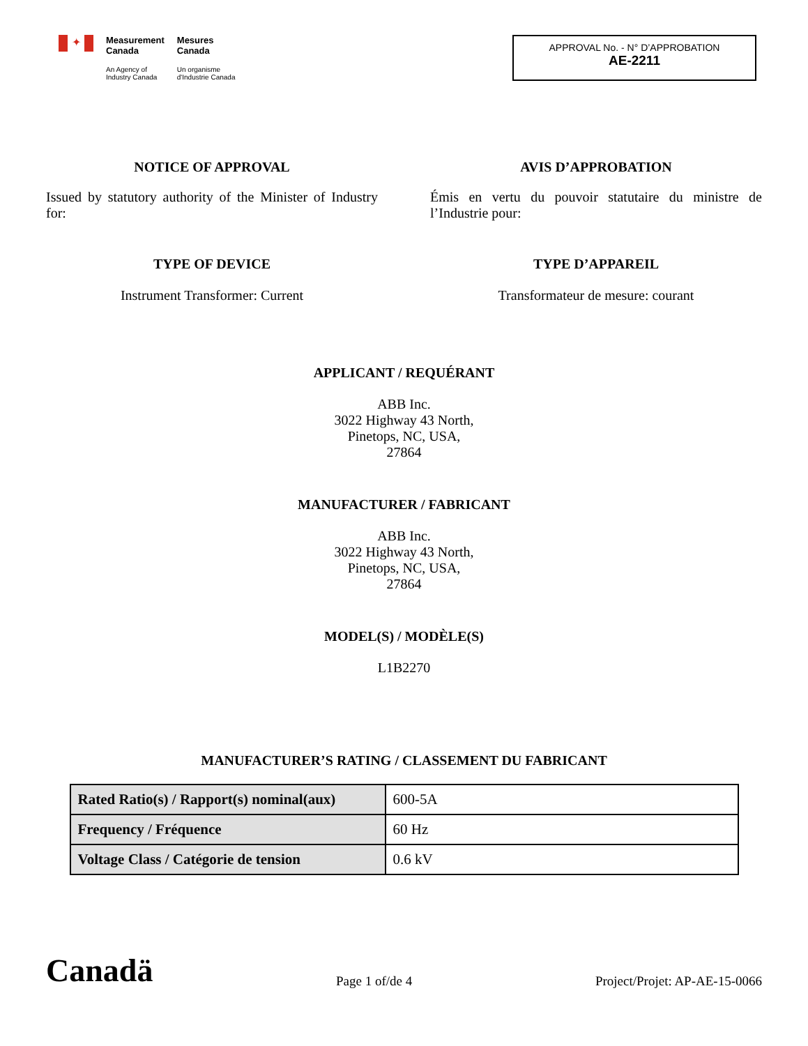✦
Measurement
Canada
An Agency of
Industry Canada
Mesures
Canada
Un organisme
d'Industrie Canada
APPROVAL No. - N° D’APPROBATION
AE-2211
NOTICE OF APPROVAL
Issued by statutory authority of the Minister of Industry for:
AVIS D’APPROBATION
Émis en vertu du pouvoir statutaire du ministre de l’Industrie pour:
TYPE OF DEVICE
Instrument Transformer: Current
TYPE D’APPAREIL
Transformateur de mesure: courant
APPLICANT / REQUÉRANT
ABB Inc.
3022 Highway 43 North,
Pinetops, NC, USA,
27864
MANUFACTURER / FABRICANT
ABB Inc.
3022 Highway 43 North,
Pinetops, NC, USA,
27864
MODEL(S) / MODÈLE(S)
L1B2270
MANUFACTURER’S RATING / CLASSEMENT DU FABRICANT
| Rated Ratio(s) / Rapport(s) nominal(aux) | 600-5A |
| Frequency / Fréquence | 60 Hz |
| Voltage Class / Catégorie de tension | 0.6 kV |
Canadä
Page 1 of/de 4
Project/Projet: AP-AE-15-0066